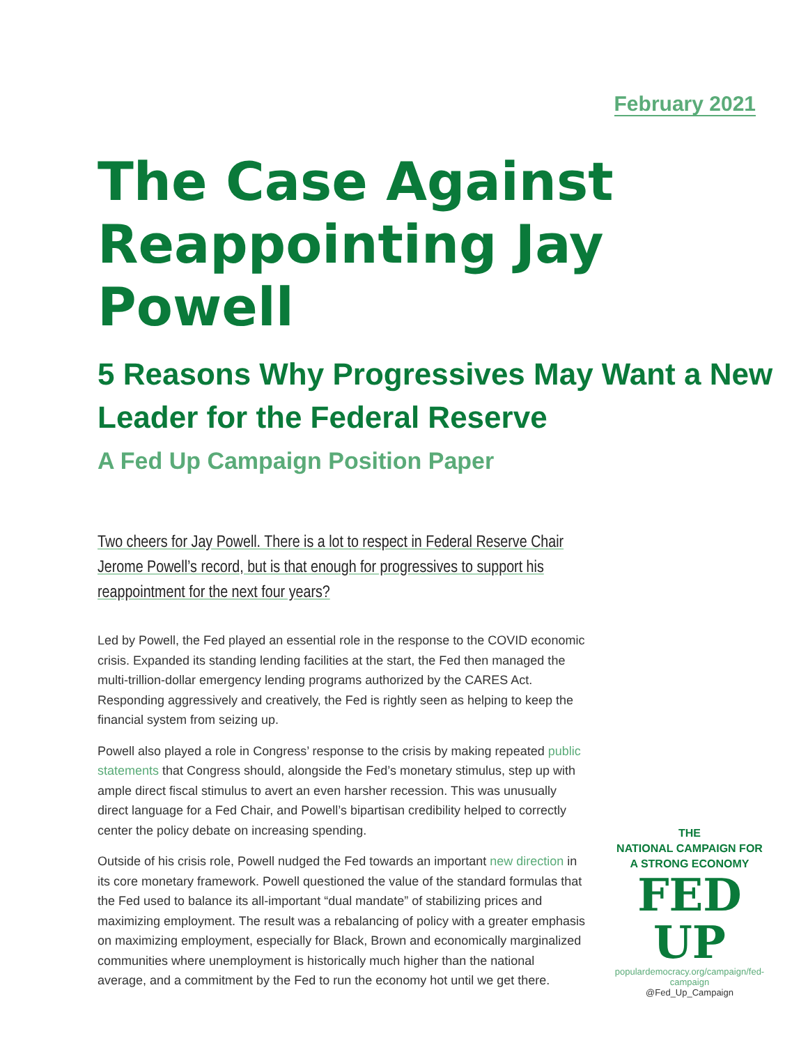February 2021
The Case Against Reappointing Jay Powell
5 Reasons Why Progressives May Want a New Leader for the Federal Reserve
A Fed Up Campaign Position Paper
Two cheers for Jay Powell. There is a lot to respect in Federal Reserve Chair Jerome Powell’s record, but is that enough for progressives to support his reappointment for the next four years?
Led by Powell, the Fed played an essential role in the response to the COVID economic crisis. Expanded its standing lending facilities at the start, the Fed then managed the multi-trillion-dollar emergency lending programs authorized by the CARES Act. Responding aggressively and creatively, the Fed is rightly seen as helping to keep the financial system from seizing up.
Powell also played a role in Congress’ response to the crisis by making repeated public statements that Congress should, alongside the Fed’s monetary stimulus, step up with ample direct fiscal stimulus to avert an even harsher recession. This was unusually direct language for a Fed Chair, and Powell’s bipartisan credibility helped to correctly center the policy debate on increasing spending.
Outside of his crisis role, Powell nudged the Fed towards an important new direction in its core monetary framework. Powell questioned the value of the standard formulas that the Fed used to balance its all-important “dual mandate” of stabilizing prices and maximizing employment. The result was a rebalancing of policy with a greater emphasis on maximizing employment, especially for Black, Brown and economically marginalized communities where unemployment is historically much higher than the national average, and a commitment by the Fed to run the economy hot until we get there.
THE
NATIONAL CAMPAIGN FOR
A STRONG ECONOMY
FED
UP
populardemocracy.org/campaign/fed-campaign
@Fed_Up_Campaign